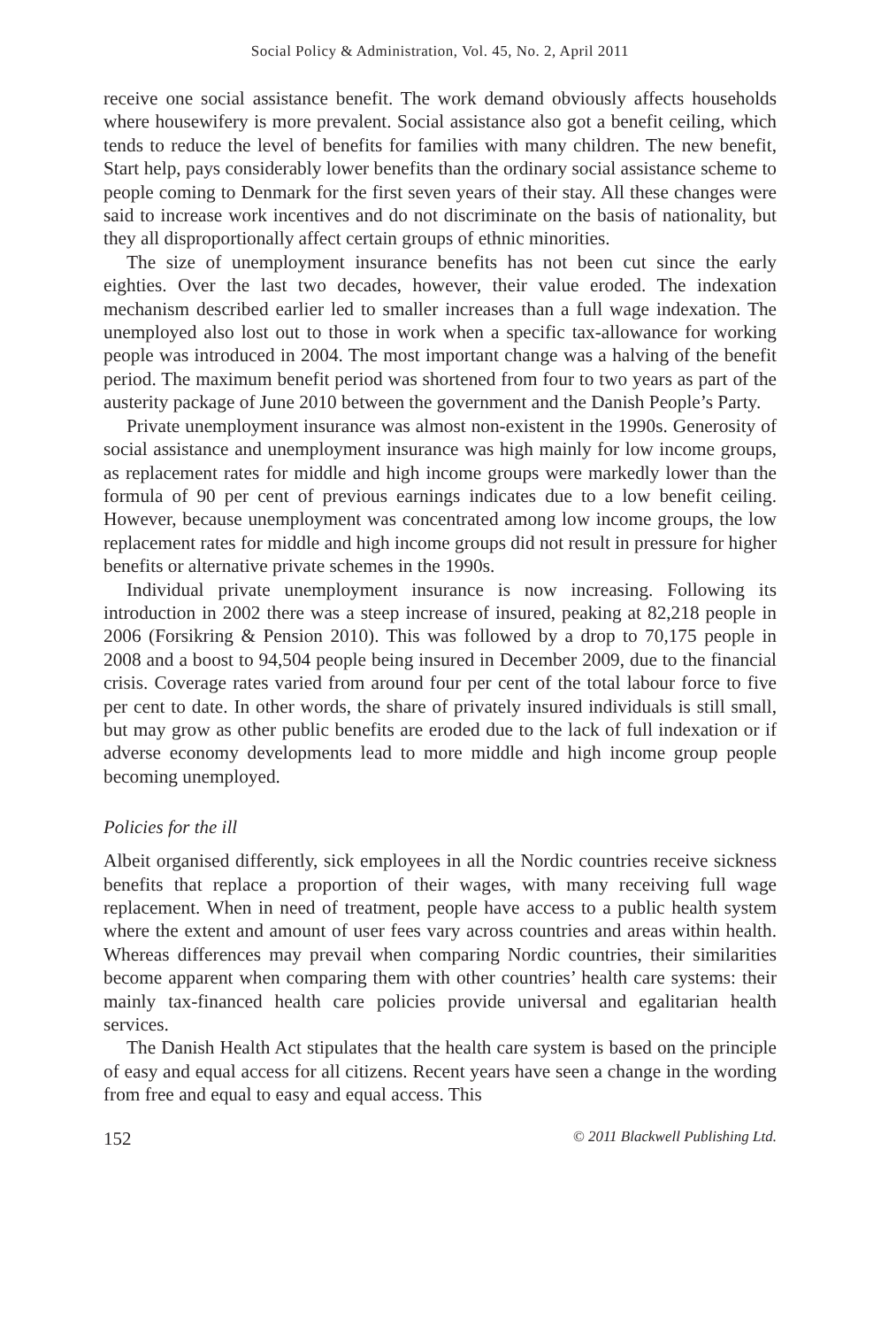Social Policy & Administration, Vol. 45, No. 2, April 2011
receive one social assistance benefit. The work demand obviously affects households where housewifery is more prevalent. Social assistance also got a benefit ceiling, which tends to reduce the level of benefits for families with many children. The new benefit, Start help, pays considerably lower benefits than the ordinary social assistance scheme to people coming to Denmark for the first seven years of their stay. All these changes were said to increase work incentives and do not discriminate on the basis of nationality, but they all disproportionally affect certain groups of ethnic minorities.
The size of unemployment insurance benefits has not been cut since the early eighties. Over the last two decades, however, their value eroded. The indexation mechanism described earlier led to smaller increases than a full wage indexation. The unemployed also lost out to those in work when a specific tax-allowance for working people was introduced in 2004. The most important change was a halving of the benefit period. The maximum benefit period was shortened from four to two years as part of the austerity package of June 2010 between the government and the Danish People’s Party.
Private unemployment insurance was almost non-existent in the 1990s. Generosity of social assistance and unemployment insurance was high mainly for low income groups, as replacement rates for middle and high income groups were markedly lower than the formula of 90 per cent of previous earnings indicates due to a low benefit ceiling. However, because unemployment was concentrated among low income groups, the low replacement rates for middle and high income groups did not result in pressure for higher benefits or alternative private schemes in the 1990s.
Individual private unemployment insurance is now increasing. Following its introduction in 2002 there was a steep increase of insured, peaking at 82,218 people in 2006 (Forsikring & Pension 2010). This was followed by a drop to 70,175 people in 2008 and a boost to 94,504 people being insured in December 2009, due to the financial crisis. Coverage rates varied from around four per cent of the total labour force to five per cent to date. In other words, the share of privately insured individuals is still small, but may grow as other public benefits are eroded due to the lack of full indexation or if adverse economy developments lead to more middle and high income group people becoming unemployed.
Policies for the ill
Albeit organised differently, sick employees in all the Nordic countries receive sickness benefits that replace a proportion of their wages, with many receiving full wage replacement. When in need of treatment, people have access to a public health system where the extent and amount of user fees vary across countries and areas within health. Whereas differences may prevail when comparing Nordic countries, their similarities become apparent when comparing them with other countries’ health care systems: their mainly tax-financed health care policies provide universal and egalitarian health services.
The Danish Health Act stipulates that the health care system is based on the principle of easy and equal access for all citizens. Recent years have seen a change in the wording from free and equal to easy and equal access. This
152 © 2011 Blackwell Publishing Ltd.